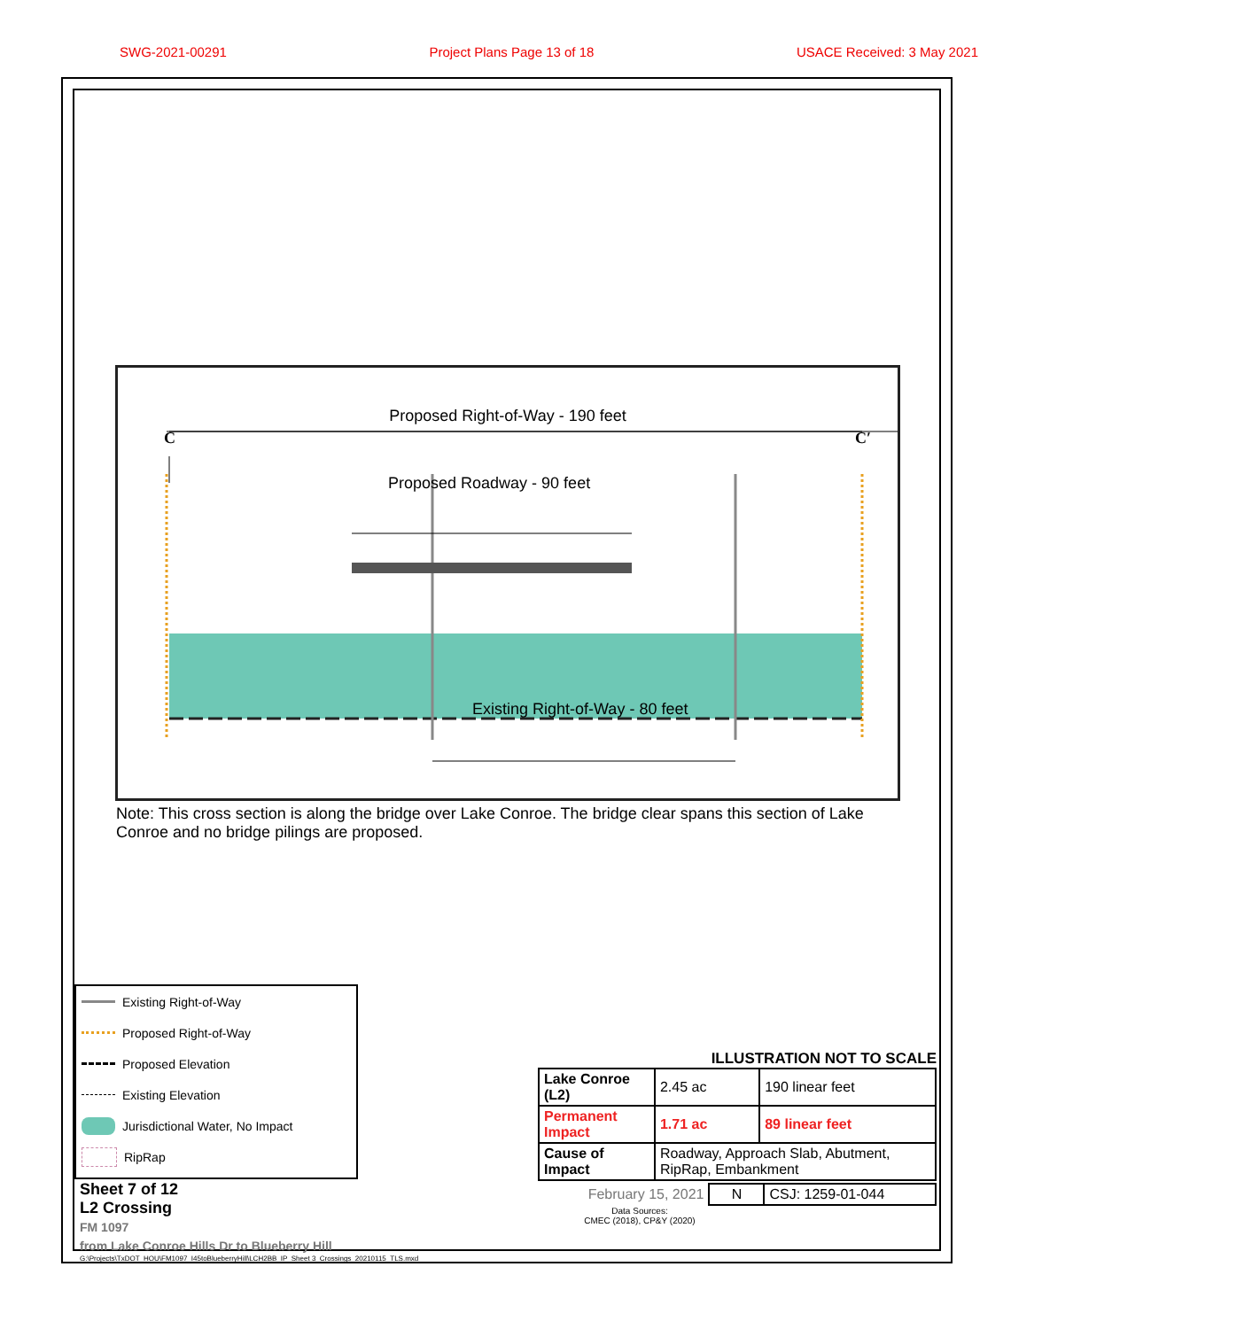SWG-2021-00291 Project Plans Page 13 of 18 USACE Received: 3 May 2021
Proposed Right-of-Way - 190 feet
C C′
Proposed Roadway - 90 feet
Existing Right-of-Way - 80 feet
Note: This cross section is along the bridge over Lake Conroe. The bridge clear spans this section of Lake Conroe and no bridge pilings are proposed.
Existing Right-of-Way
Proposed Right-of-Way
Proposed Elevation
Existing Elevation
Jurisdictional Water, No Impact
RipRap
ILLUSTRATION NOT TO SCALE
| Lake Conroe (L2) | 2.45 ac | 190 linear feet |
| Permanent Impact | 1.71 ac | 89 linear feet |
| Cause of Impact | Roadway, Approach Slab, Abutment, RipRap, Embankment | |
| February 15, 2021 | N | CSJ: 1259-01-044 |
Data Sources:
CMEC (2018), CP&Y (2020)
Sheet 7 of 12
L2 Crossing
FM 1097
from Lake Conroe Hills Dr to Blueberry Hill
G:\Projects\TxDOT_HOU\FM1097_I45toBlueberryHill\LCH2BB_IP_Sheet 3_Crossings_20210115_TLS.mxd